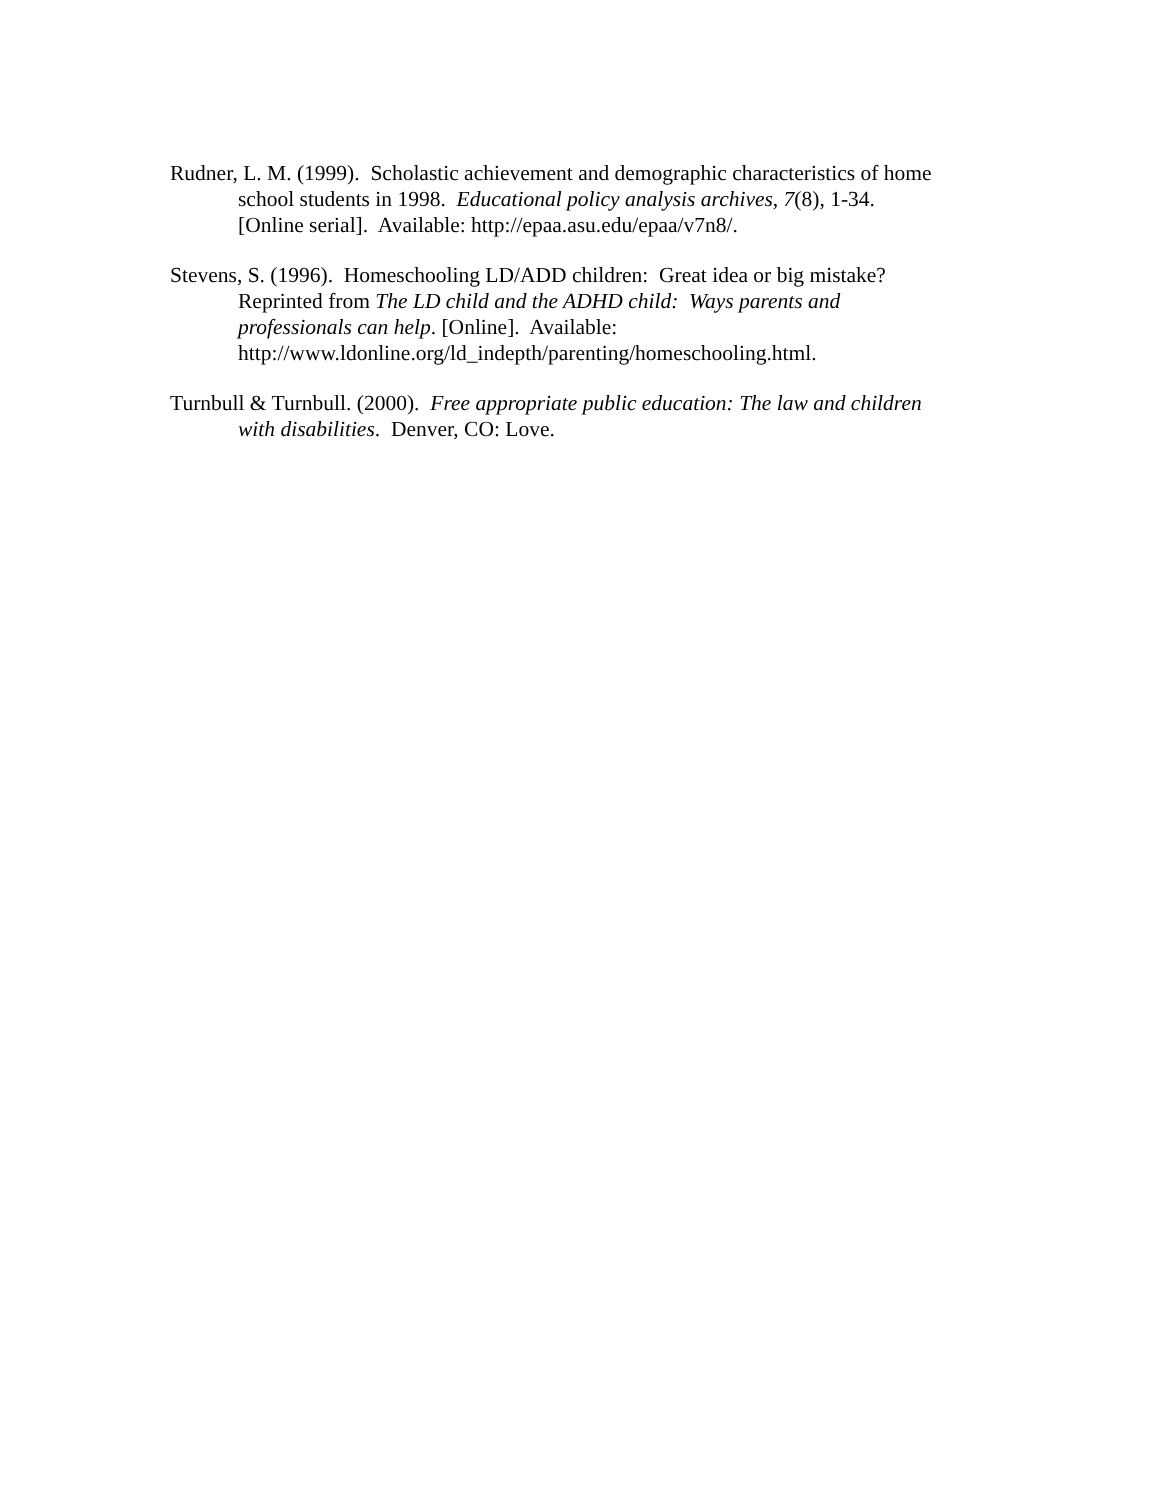Rudner, L. M. (1999). Scholastic achievement and demographic characteristics of home
school students in 1998. Educational policy analysis archives, 7(8), 1-34.
[Online serial]. Available: http://epaa.asu.edu/epaa/v7n8/.
Stevens, S. (1996). Homeschooling LD/ADD children: Great idea or big mistake?
Reprinted from The LD child and the ADHD child: Ways parents and
professionals can help. [Online]. Available:
http://www.ldonline.org/ld_indepth/parenting/homeschooling.html.
Turnbull & Turnbull. (2000). Free appropriate public education: The law and children
with disabilities. Denver, CO: Love.